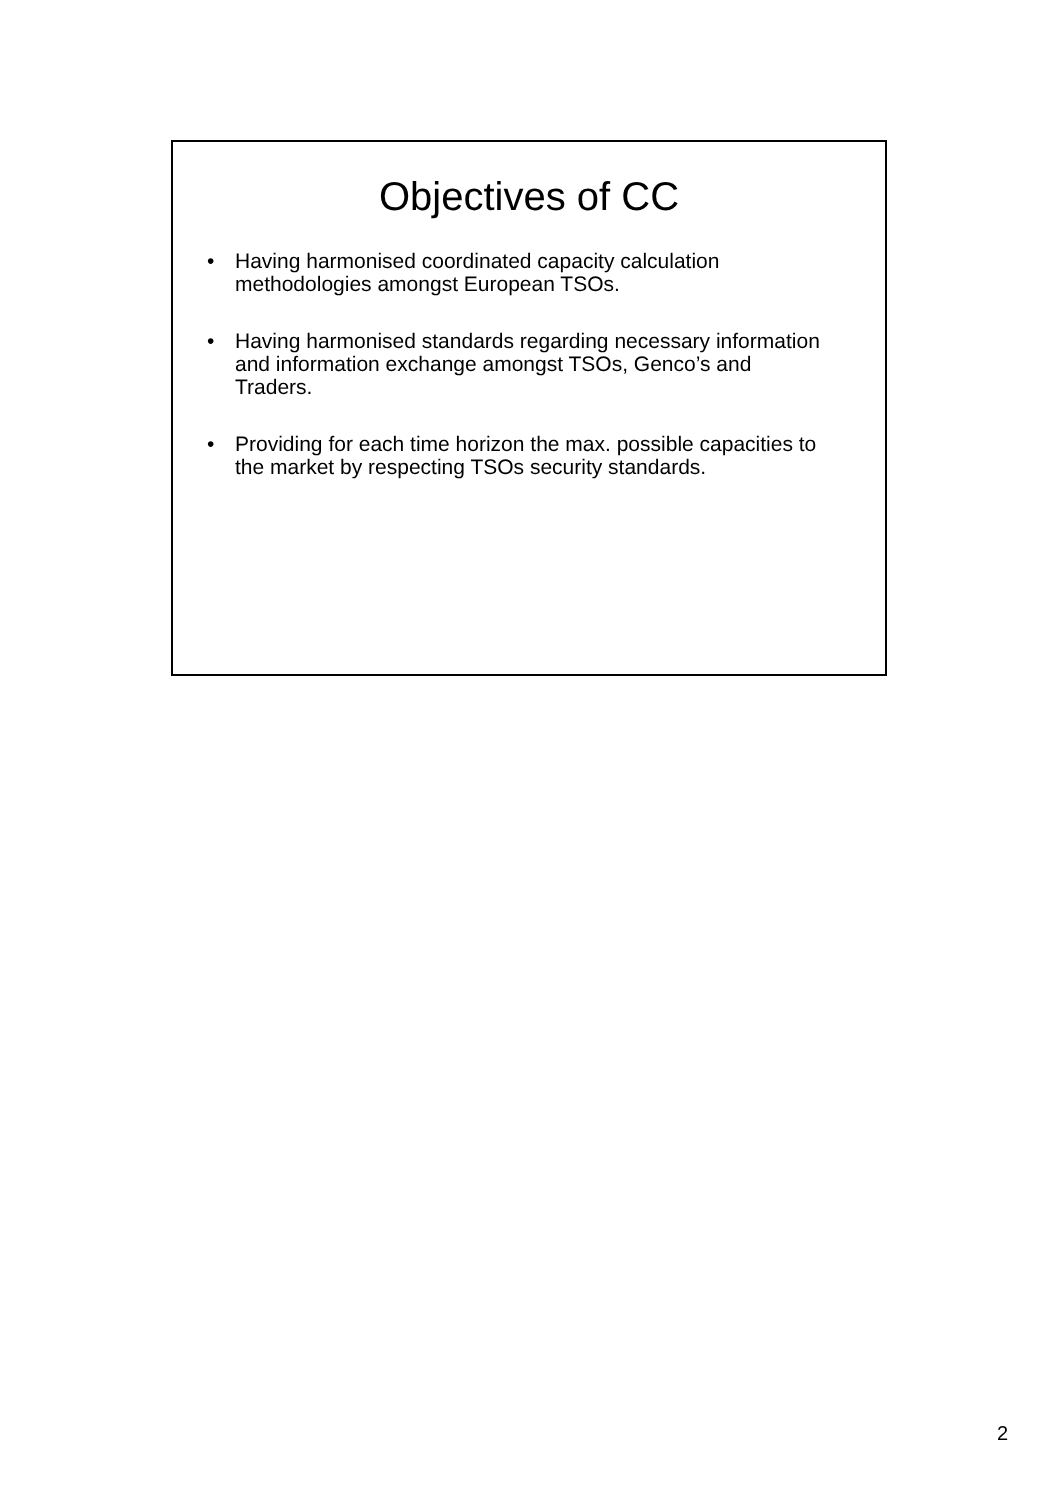Objectives of CC
• Having harmonised coordinated capacity calculation methodologies amongst European TSOs.
• Having harmonised standards regarding necessary information and information exchange amongst TSOs, Genco’s and Traders.
• Providing for each time horizon the max. possible capacities to the market by respecting TSOs security standards.
2